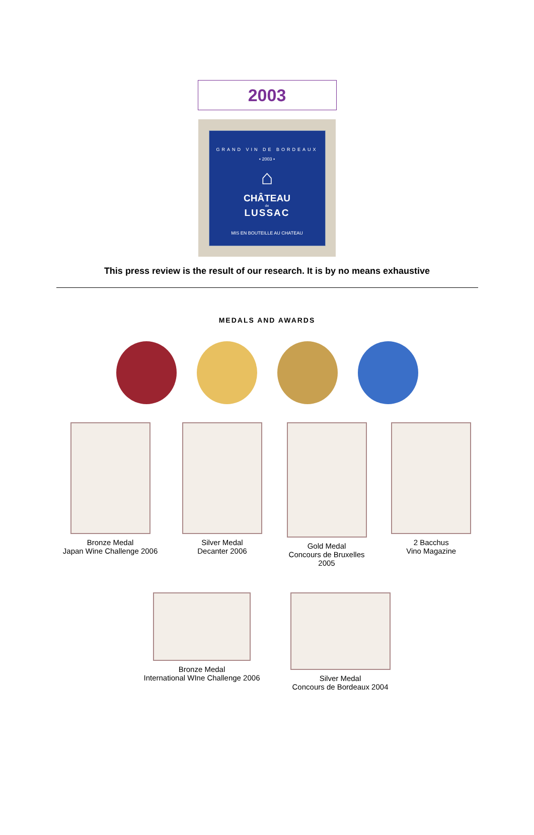2003
GRAND VIN DE BORDEAUX
• 2003 •
⌂
CHÂTEAU
de
LUSSAC
MIS EN BOUTEILLE AU CHATEAU
This press review is the result of our research. It is by no means exhaustive
MEDALS AND AWARDS
Bronze Medal
Japan Wine Challenge 2006
Silver Medal
Decanter 2006
Gold Medal
Concours de Bruxelles
2005
2 Bacchus
Vino Magazine
Bronze Medal
International WIne Challenge 2006
Silver Medal
Concours de Bordeaux 2004